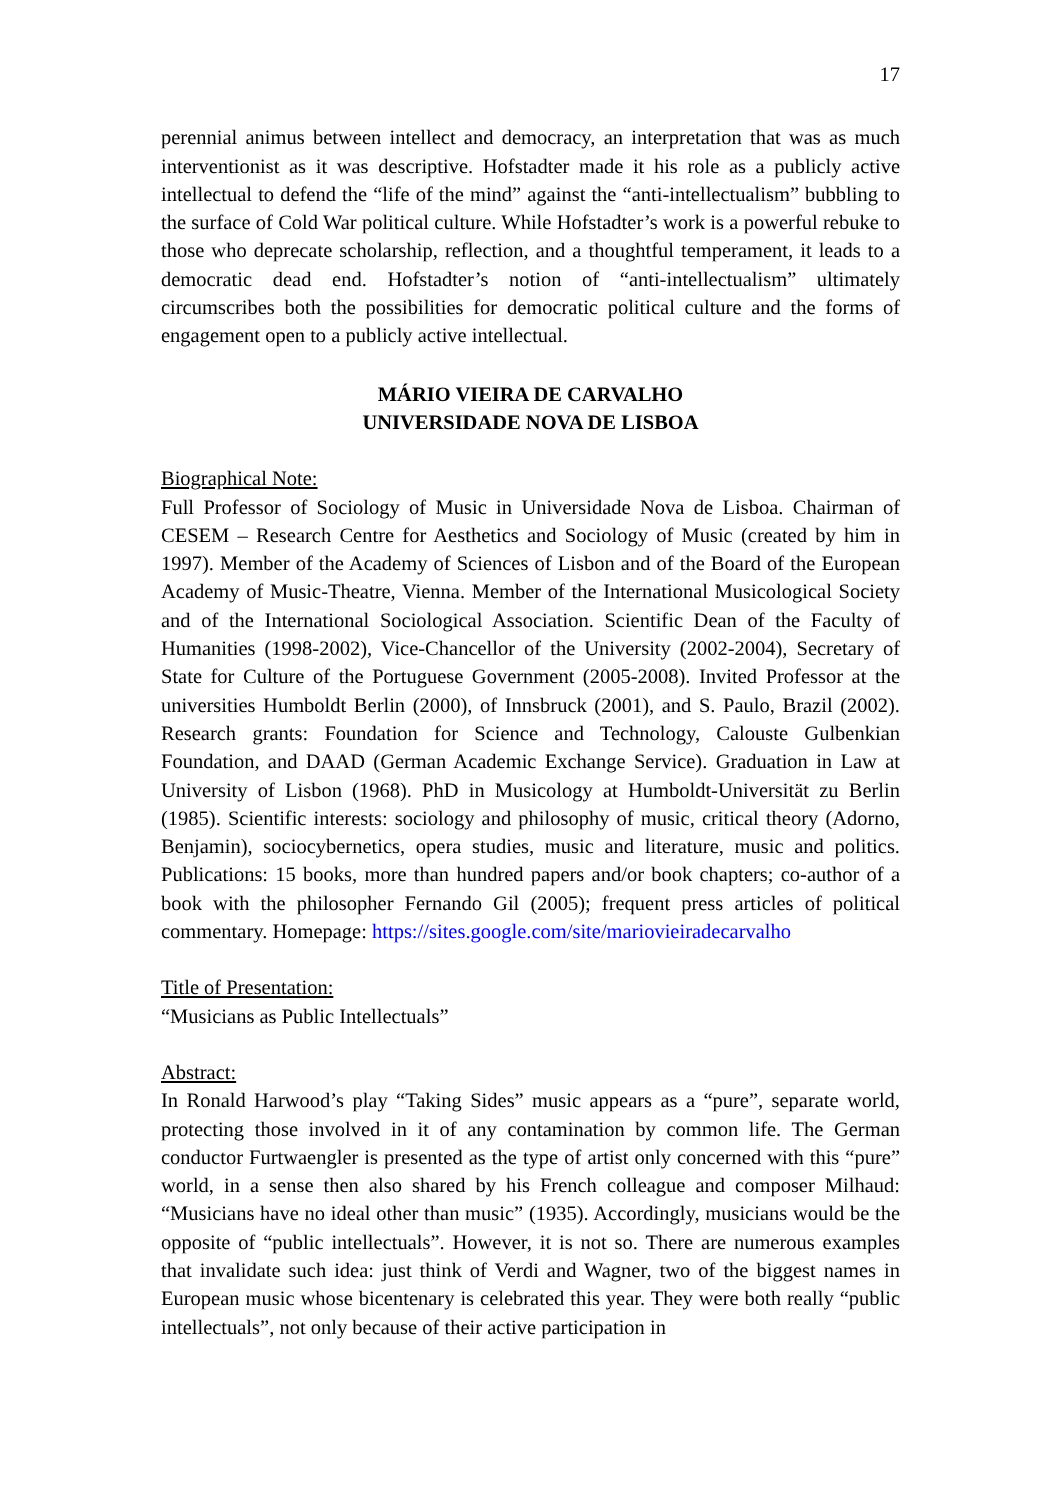17
perennial animus between intellect and democracy, an interpretation that was as much interventionist as it was descriptive. Hofstadter made it his role as a publicly active intellectual to defend the “life of the mind” against the “anti-intellectualism” bubbling to the surface of Cold War political culture. While Hofstadter’s work is a powerful rebuke to those who deprecate scholarship, reflection, and a thoughtful temperament, it leads to a democratic dead end. Hofstadter’s notion of “anti-intellectualism” ultimately circumscribes both the possibilities for democratic political culture and the forms of engagement open to a publicly active intellectual.
MÁRIO VIEIRA DE CARVALHO
UNIVERSIDADE NOVA DE LISBOA
Biographical Note:
Full Professor of Sociology of Music in Universidade Nova de Lisboa. Chairman of CESEM – Research Centre for Aesthetics and Sociology of Music (created by him in 1997). Member of the Academy of Sciences of Lisbon and of the Board of the European Academy of Music-Theatre, Vienna. Member of the International Musicological Society and of the International Sociological Association. Scientific Dean of the Faculty of Humanities (1998-2002), Vice-Chancellor of the University (2002-2004), Secretary of State for Culture of the Portuguese Government (2005-2008). Invited Professor at the universities Humboldt Berlin (2000), of Innsbruck (2001), and S. Paulo, Brazil (2002). Research grants: Foundation for Science and Technology, Calouste Gulbenkian Foundation, and DAAD (German Academic Exchange Service). Graduation in Law at University of Lisbon (1968). PhD in Musicology at Humboldt-Universität zu Berlin (1985). Scientific interests: sociology and philosophy of music, critical theory (Adorno, Benjamin), sociocybernetics, opera studies, music and literature, music and politics. Publications: 15 books, more than hundred papers and/or book chapters; co-author of a book with the philosopher Fernando Gil (2005); frequent press articles of political commentary. Homepage: https://sites.google.com/site/mariovieiradecarvalho
Title of Presentation:
“Musicians as Public Intellectuals”
Abstract:
In Ronald Harwood’s play “Taking Sides” music appears as a “pure”, separate world, protecting those involved in it of any contamination by common life. The German conductor Furtwaengler is presented as the type of artist only concerned with this “pure” world, in a sense then also shared by his French colleague and composer Milhaud: “Musicians have no ideal other than music” (1935). Accordingly, musicians would be the opposite of “public intellectuals”. However, it is not so. There are numerous examples that invalidate such idea: just think of Verdi and Wagner, two of the biggest names in European music whose bicentenary is celebrated this year. They were both really “public intellectuals”, not only because of their active participation in